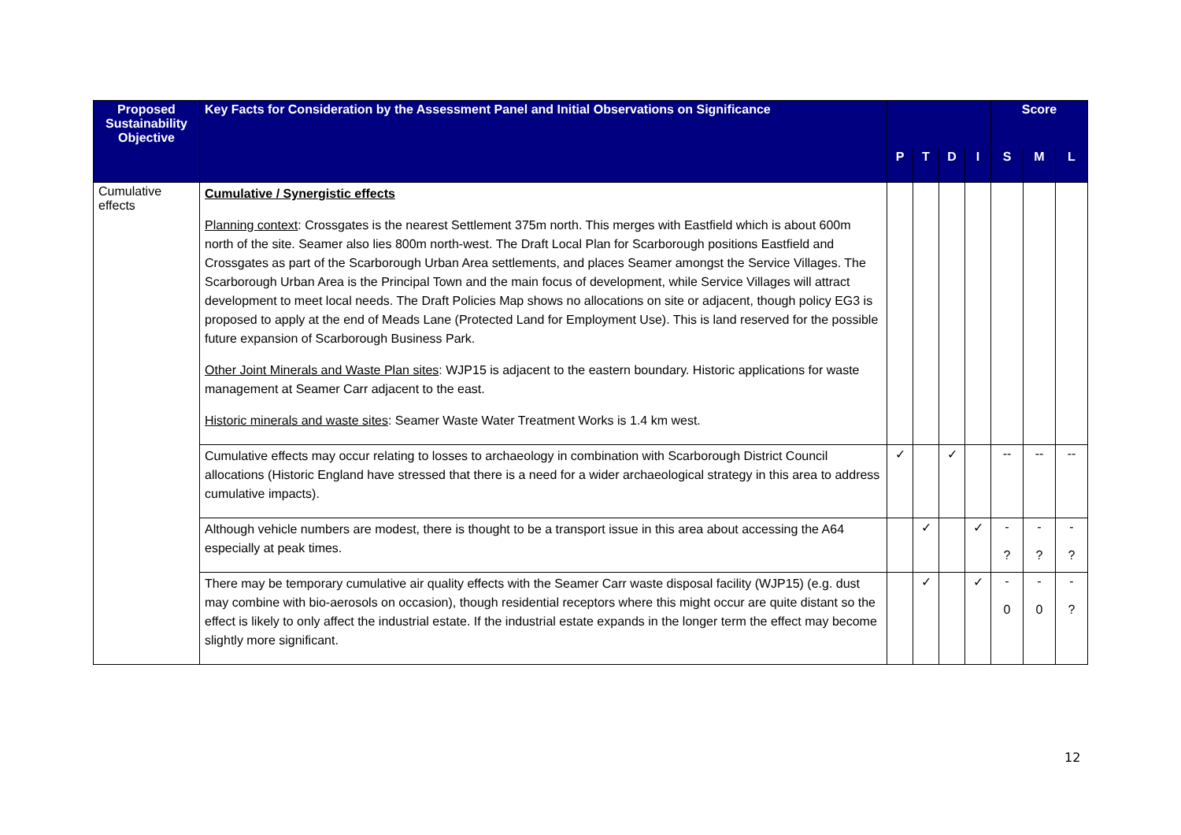| Proposed Sustainability Objective | Key Facts for Consideration by the Assessment Panel and Initial Observations on Significance | | | | | Score | | |
| --- | --- | --- | --- | --- | --- | --- | --- | --- |
| | | P | T | D | I | S | M | L |
| Cumulative effects | Cumulative / Synergistic effects Planning context : Crossgates is the nearest Settlement 375m north. This merges with Eastfield which is about 600m north of the site. Seamer also lies 800m north-west. The Draft Local Plan for Scarborough positions Eastfield and Crossgates as part of the Scarborough Urban Area settlements, and places Seamer amongst the Service Villages. The Scarborough Urban Area is the Principal Town and the main focus of development, while Service Villages will attract development to meet local needs. The Draft Policies Map shows no allocations on site or adjacent, though policy EG3 is proposed to apply at the end of Meads Lane (Protected Land for Employment Use). This is land reserved for the possible future expansion of Scarborough Business Park. Other Joint Minerals and Waste Plan sites : WJP15 is adjacent to the eastern boundary. Historic applications for waste management at Seamer Carr adjacent to the east. Historic minerals and waste sites : Seamer Waste Water Treatment Works is 1.4 km west. | | | | | | | |
| | Cumulative effects may occur relating to losses to archaeology in combination with Scarborough District Council allocations (Historic England have stressed that there is a need for a wider archaeological strategy in this area to address cumulative impacts). | ✓ | | ✓ | | -- | -- | -- |
| | Although vehicle numbers are modest, there is thought to be a transport issue in this area about accessing the A64 especially at peak times. | | ✓ | | ✓ | - ? | - ? | - ? |
| | There may be temporary cumulative air quality effects with the Seamer Carr waste disposal facility (WJP15) (e.g. dust may combine with bio-aerosols on occasion), though residential receptors where this might occur are quite distant so the effect is likely to only affect the industrial estate. If the industrial estate expands in the longer term the effect may become slightly more significant. | | ✓ | | ✓ | - 0 | - 0 | - ? |
12